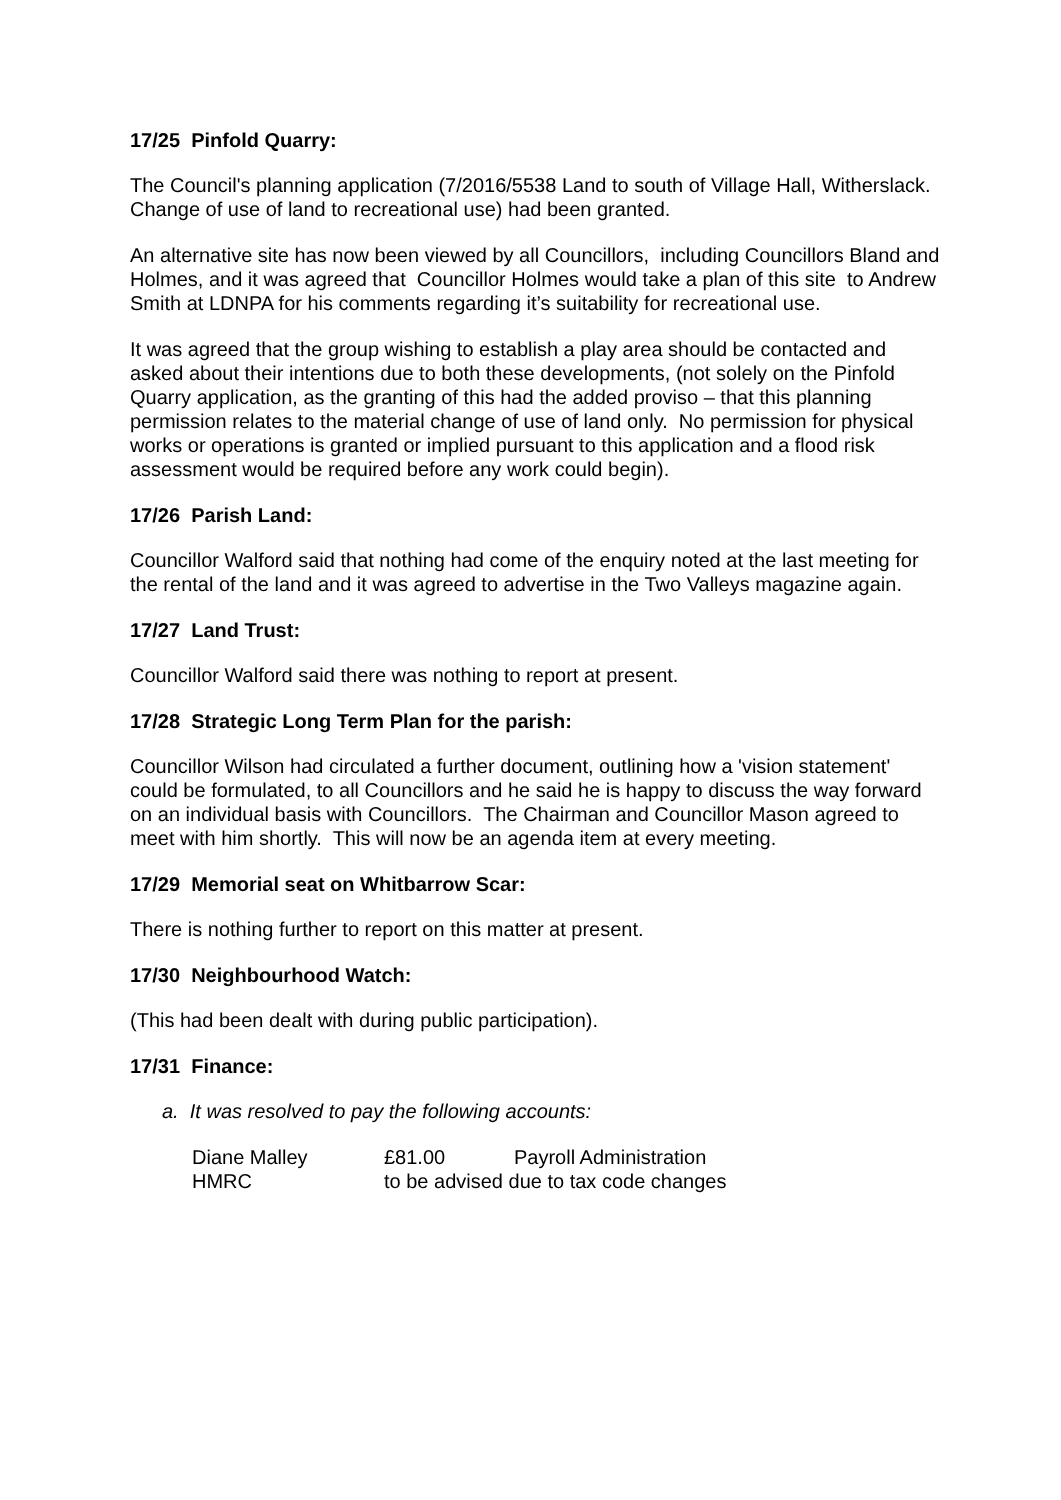17/25 Pinfold Quarry:
The Council's planning application (7/2016/5538 Land to south of Village Hall, Witherslack. Change of use of land to recreational use) had been granted.
An alternative site has now been viewed by all Councillors, including Councillors Bland and Holmes, and it was agreed that Councillor Holmes would take a plan of this site to Andrew Smith at LDNPA for his comments regarding it’s suitability for recreational use.
It was agreed that the group wishing to establish a play area should be contacted and asked about their intentions due to both these developments, (not solely on the Pinfold Quarry application, as the granting of this had the added proviso – that this planning permission relates to the material change of use of land only. No permission for physical works or operations is granted or implied pursuant to this application and a flood risk assessment would be required before any work could begin).
17/26 Parish Land:
Councillor Walford said that nothing had come of the enquiry noted at the last meeting for the rental of the land and it was agreed to advertise in the Two Valleys magazine again.
17/27 Land Trust:
Councillor Walford said there was nothing to report at present.
17/28 Strategic Long Term Plan for the parish:
Councillor Wilson had circulated a further document, outlining how a 'vision statement' could be formulated, to all Councillors and he said he is happy to discuss the way forward on an individual basis with Councillors. The Chairman and Councillor Mason agreed to meet with him shortly. This will now be an agenda item at every meeting.
17/29 Memorial seat on Whitbarrow Scar:
There is nothing further to report on this matter at present.
17/30 Neighbourhood Watch:
(This had been dealt with during public participation).
17/31 Finance:
a. It was resolved to pay the following accounts:
| Diane Malley | £81.00 | Payroll Administration |
| HMRC | to be advised due to tax code changes | |